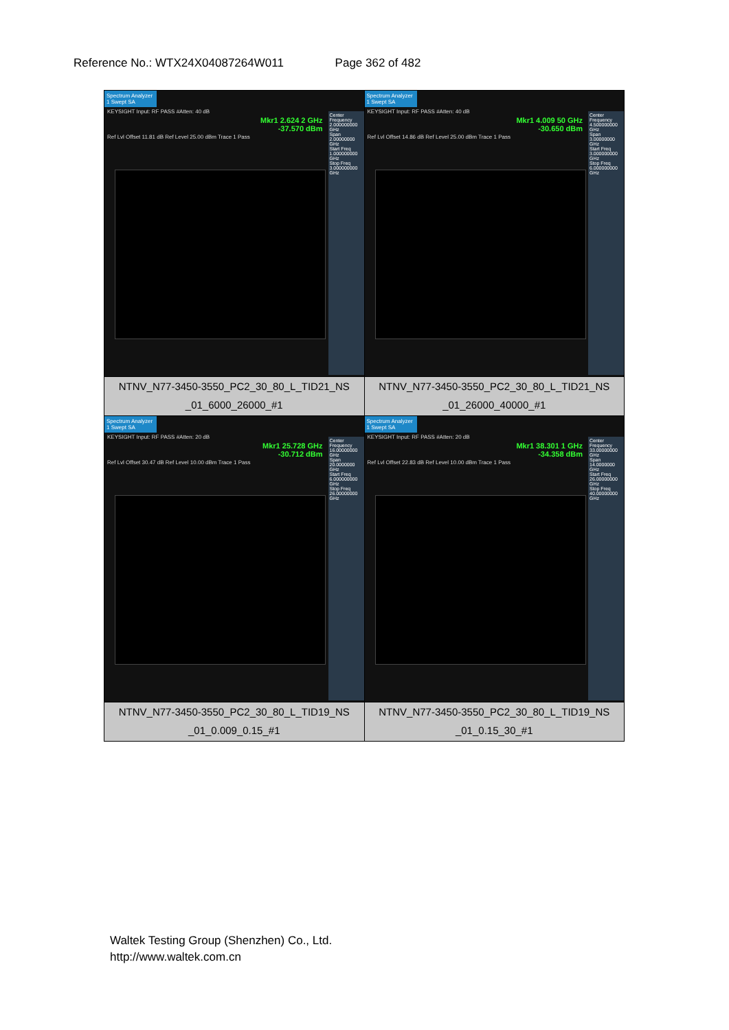Reference No.: WTX24X04087264W011 Page 362 of 482
| Spectrum Analyzer 1 Swept SA KEYSIGHT Input: RF PASS #Atten: 40 dB Mkr1 2.624 2 GHz -37.570 dBm Ref Lvl Offset 11.81 dB Ref Level 25.00 dBm Trace 1 Pass Center Frequency 2.000000000 GHz Span 2.00000000 GHz Start Freq 1.000000000 GHz Stop Freq 3.000000000 GHz | Spectrum Analyzer 1 Swept SA KEYSIGHT Input: RF PASS #Atten: 40 dB Mkr1 4.009 50 GHz -30.650 dBm Ref Lvl Offset 14.86 dB Ref Level 25.00 dBm Trace 1 Pass Center Frequency 4.500000000 GHz Span 3.00000000 GHz Start Freq 3.000000000 GHz Stop Freq 6.000000000 GHz |
| NTNV_N77-3450-3550_PC2_30_80_L_TID21_NS _01_6000_26000_#1 | NTNV_N77-3450-3550_PC2_30_80_L_TID21_NS _01_26000_40000_#1 |
| Spectrum Analyzer 1 Swept SA KEYSIGHT Input: RF PASS #Atten: 20 dB Mkr1 25.728 GHz -30.712 dBm Ref Lvl Offset 30.47 dB Ref Level 10.00 dBm Trace 1 Pass Center Frequency 16.00000000 GHz Span 20.0000000 GHz Start Freq 6.000000000 GHz Stop Freq 26.00000000 GHz | Spectrum Analyzer 1 Swept SA KEYSIGHT Input: RF PASS #Atten: 20 dB Mkr1 38.301 1 GHz -34.358 dBm Ref Lvl Offset 22.83 dB Ref Level 10.00 dBm Trace 1 Pass Center Frequency 33.00000000 GHz Span 14.0000000 GHz Start Freq 26.00000000 GHz Stop Freq 40.00000000 GHz |
| NTNV_N77-3450-3550_PC2_30_80_L_TID19_NS _01_0.009_0.15_#1 | NTNV_N77-3450-3550_PC2_30_80_L_TID19_NS _01_0.15_30_#1 |
Waltek Testing Group (Shenzhen) Co., Ltd.
http://www.waltek.com.cn